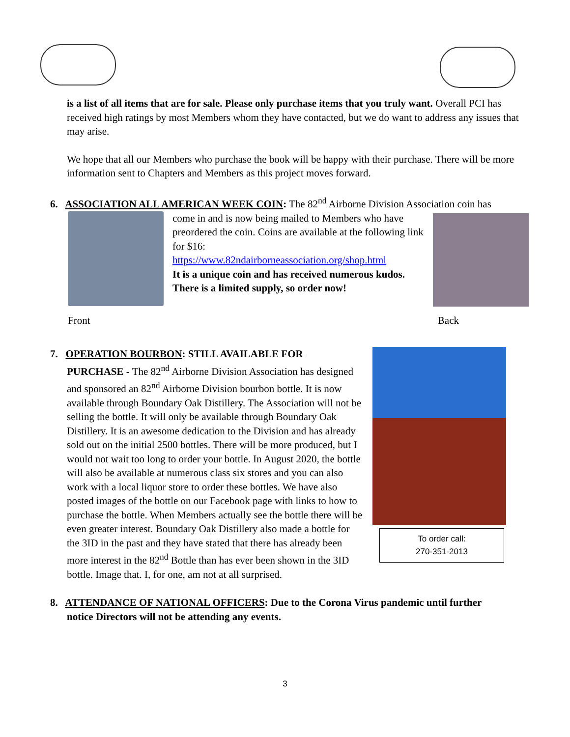is a list of all items that are for sale. Please only purchase items that you truly want. Overall PCI has received high ratings by most Members whom they have contacted, but we do want to address any issues that may arise.
We hope that all our Members who purchase the book will be happy with their purchase. There will be more information sent to Chapters and Members as this project moves forward.
6. ASSOCIATION ALL AMERICAN WEEK COIN: The 82<sup>nd</sup> Airborne Division Association coin has
come in and is now being mailed to Members who have preordered the coin. Coins are available at the following link for $16:
https://www.82ndairborneassociation.org/shop.html
It is a unique coin and has received numerous kudos. There is a limited supply, so order now!
Front Back
7. OPERATION BOURBON: STILL AVAILABLE FOR
PURCHASE - The 82<sup>nd</sup> Airborne Division Association has designed and sponsored an 82<sup>nd</sup> Airborne Division bourbon bottle. It is now available through Boundary Oak Distillery. The Association will not be selling the bottle. It will only be available through Boundary Oak Distillery. It is an awesome dedication to the Division and has already sold out on the initial 2500 bottles. There will be more produced, but I would not wait too long to order your bottle. In August 2020, the bottle will also be available at numerous class six stores and you can also work with a local liquor store to order these bottles. We have also posted images of the bottle on our Facebook page with links to how to purchase the bottle. When Members actually see the bottle there will be even greater interest. Boundary Oak Distillery also made a bottle for the 3ID in the past and they have stated that there has already been more interest in the 82<sup>nd</sup> Bottle than has ever been shown in the 3ID bottle. Image that. I, for one, am not at all surprised.
To order call:
270-351-2013
8. ATTENDANCE OF NATIONAL OFFICERS: Due to the Corona Virus pandemic until further
notice Directors will not be attending any events.
3